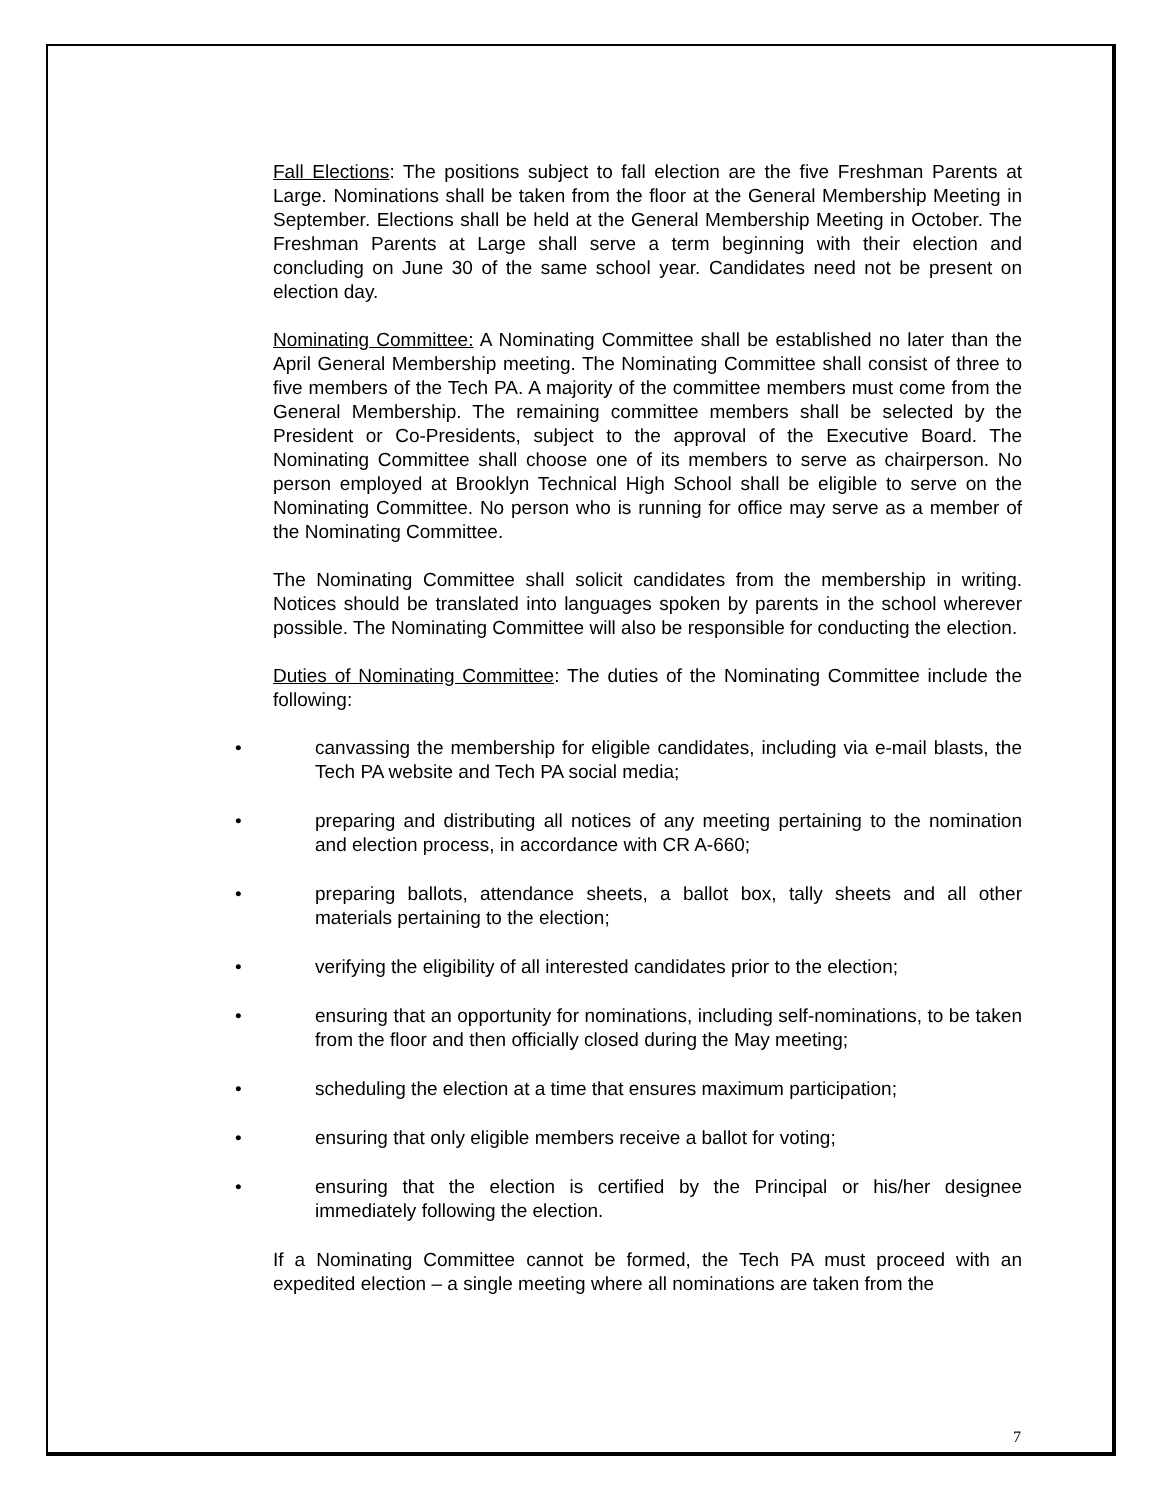Fall Elections: The positions subject to fall election are the five Freshman Parents at Large. Nominations shall be taken from the floor at the General Membership Meeting in September. Elections shall be held at the General Membership Meeting in October. The Freshman Parents at Large shall serve a term beginning with their election and concluding on June 30 of the same school year. Candidates need not be present on election day.
Nominating Committee: A Nominating Committee shall be established no later than the April General Membership meeting. The Nominating Committee shall consist of three to five members of the Tech PA. A majority of the committee members must come from the General Membership. The remaining committee members shall be selected by the President or Co-Presidents, subject to the approval of the Executive Board. The Nominating Committee shall choose one of its members to serve as chairperson. No person employed at Brooklyn Technical High School shall be eligible to serve on the Nominating Committee. No person who is running for office may serve as a member of the Nominating Committee.
The Nominating Committee shall solicit candidates from the membership in writing. Notices should be translated into languages spoken by parents in the school wherever possible. The Nominating Committee will also be responsible for conducting the election.
Duties of Nominating Committee: The duties of the Nominating Committee include the following:
• canvassing the membership for eligible candidates, including via e-mail blasts, the Tech PA website and Tech PA social media;
• preparing and distributing all notices of any meeting pertaining to the nomination and election process, in accordance with CR A-660;
• preparing ballots, attendance sheets, a ballot box, tally sheets and all other materials pertaining to the election;
• verifying the eligibility of all interested candidates prior to the election;
• ensuring that an opportunity for nominations, including self-nominations, to be taken from the floor and then officially closed during the May meeting;
• scheduling the election at a time that ensures maximum participation;
• ensuring that only eligible members receive a ballot for voting;
• ensuring that the election is certified by the Principal or his/her designee immediately following the election.
If a Nominating Committee cannot be formed, the Tech PA must proceed with an expedited election – a single meeting where all nominations are taken from the
7